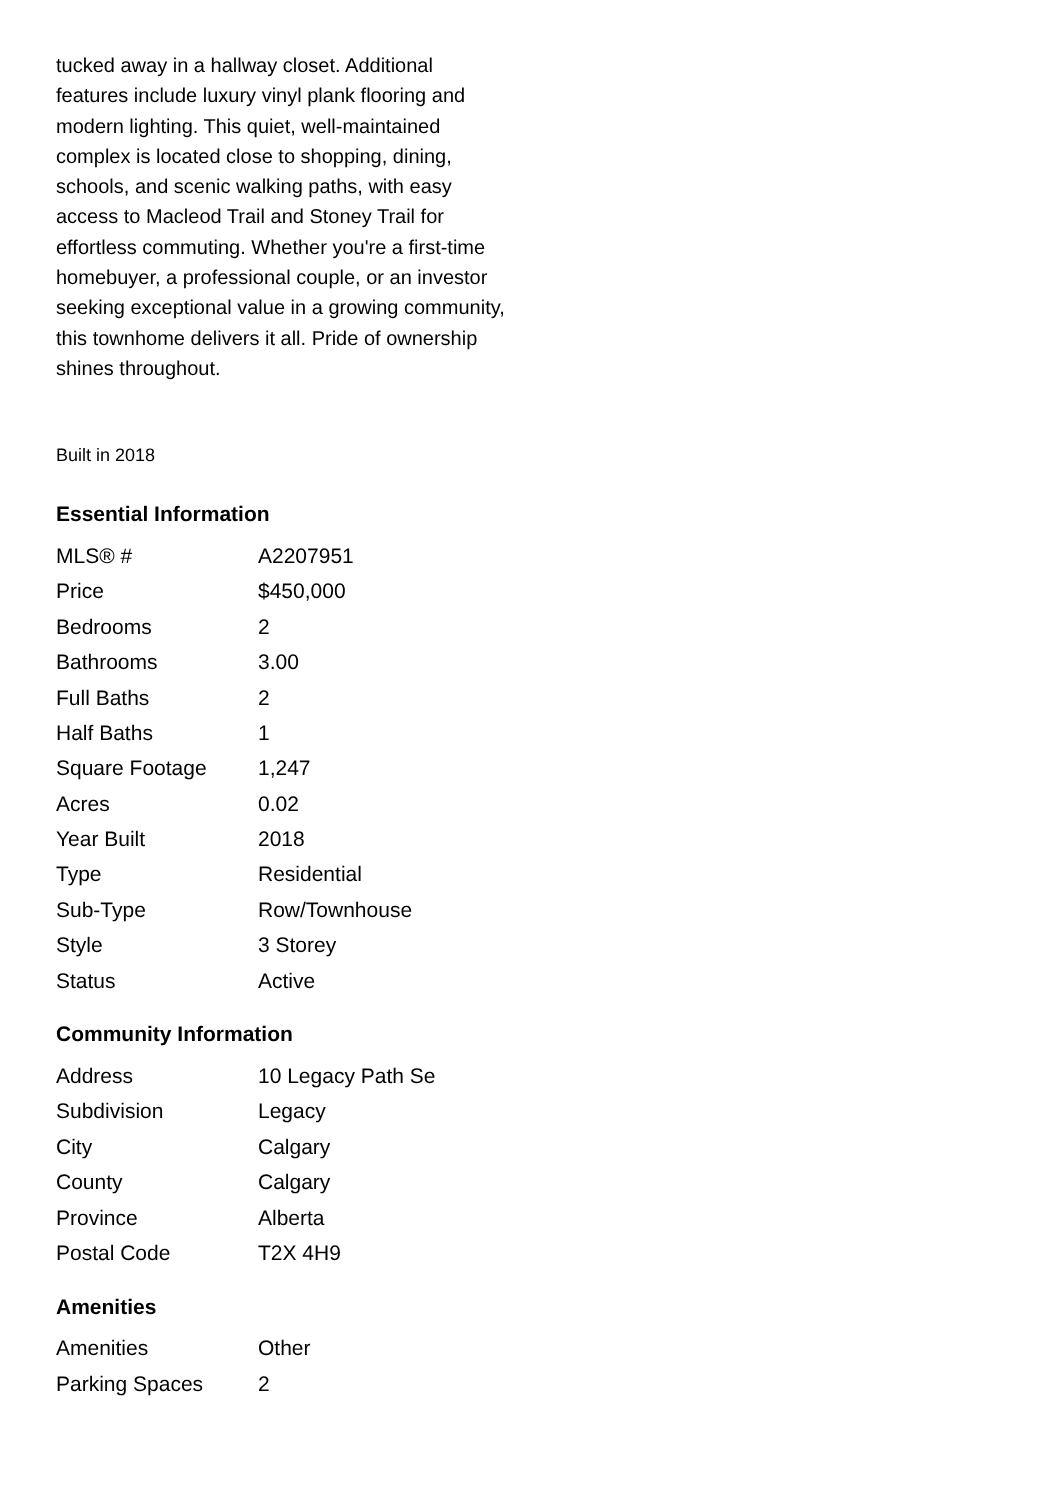tucked away in a hallway closet. Additional features include luxury vinyl plank flooring and modern lighting. This quiet, well-maintained complex is located close to shopping, dining, schools, and scenic walking paths, with easy access to Macleod Trail and Stoney Trail for effortless commuting. Whether you're a first-time homebuyer, a professional couple, or an investor seeking exceptional value in a growing community, this townhome delivers it all. Pride of ownership shines throughout.
Built in 2018
Essential Information
| MLS® # | A2207951 |
| Price | $450,000 |
| Bedrooms | 2 |
| Bathrooms | 3.00 |
| Full Baths | 2 |
| Half Baths | 1 |
| Square Footage | 1,247 |
| Acres | 0.02 |
| Year Built | 2018 |
| Type | Residential |
| Sub-Type | Row/Townhouse |
| Style | 3 Storey |
| Status | Active |
Community Information
| Address | 10 Legacy Path Se |
| Subdivision | Legacy |
| City | Calgary |
| County | Calgary |
| Province | Alberta |
| Postal Code | T2X 4H9 |
Amenities
| Amenities | Other |
| Parking Spaces | 2 |